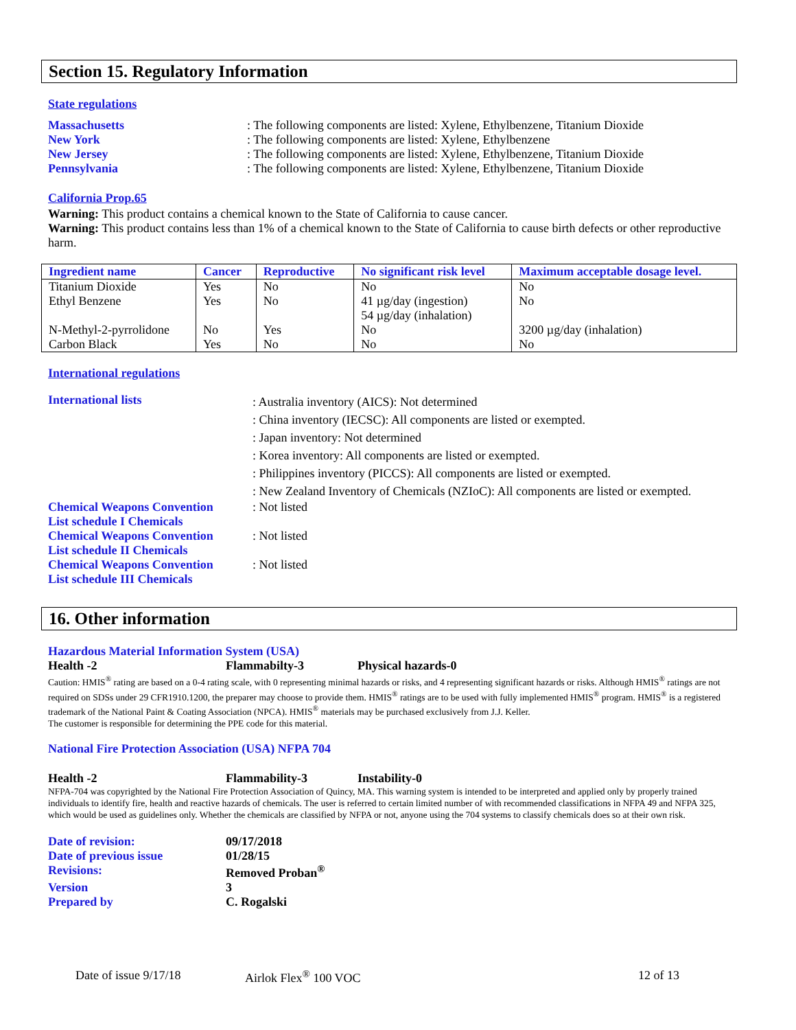Section 15. Regulatory Information
State regulations
Massachusetts: The following components are listed: Xylene, Ethylbenzene, Titanium Dioxide
New York: The following components are listed: Xylene, Ethylbenzene
New Jersey: The following components are listed: Xylene, Ethylbenzene, Titanium Dioxide
Pennsylvania: The following components are listed: Xylene, Ethylbenzene, Titanium Dioxide
California Prop.65
Warning: This product contains a chemical known to the State of California to cause cancer.
Warning: This product contains less than 1% of a chemical known to the State of California to cause birth defects or other reproductive harm.
| Ingredient name | Cancer | Reproductive | No significant risk level | Maximum acceptable dosage level. |
| --- | --- | --- | --- | --- |
| Titanium Dioxide | Yes | No | No | No |
| Ethyl Benzene | Yes | No | 41 µg/day (ingestion) 54 µg/day (inhalation) | No |
| N-Methyl-2-pyrrolidone | No | Yes | No | 3200 µg/day (inhalation) |
| Carbon Black | Yes | No | No | No |
International regulations
International lists: Australia inventory (AICS): Not determined
: China inventory (IECSC): All components are listed or exempted.
: Japan inventory: Not determined
: Korea inventory: All components are listed or exempted.
: Philippines inventory (PICCS): All components are listed or exempted.
: New Zealand Inventory of Chemicals (NZIoC): All components are listed or exempted.
Chemical Weapons Convention
List schedule I Chemicals: Not listed
Chemical Weapons Convention
List schedule II Chemicals: Not listed
Chemical Weapons Convention
List schedule III Chemicals: Not listed
16. Other information
Hazardous Material Information System (USA)
Health -2 Flammabilty-3 Physical hazards-0
Caution: HMIS<sup>®</sup> rating are based on a 0-4 rating scale, with 0 representing minimal hazards or risks, and 4 representing significant hazards or risks. Although HMIS<sup>®</sup> ratings are not required on SDSs under 29 CFR1910.1200, the preparer may choose to provide them. HMIS<sup>®</sup> ratings are to be used with fully implemented HMIS<sup>®</sup> program. HMIS<sup>®</sup> is a registered trademark of the National Paint & Coating Association (NPCA). HMIS<sup>®</sup> materials may be purchased exclusively from J.J. Keller.
The customer is responsible for determining the PPE code for this material.
National Fire Protection Association (USA) NFPA 704
Health -2 Flammability-3 Instability-0
NFPA-704 was copyrighted by the National Fire Protection Association of Quincy, MA. This warning system is intended to be interpreted and applied only by properly trained individuals to identify fire, health and reactive hazards of chemicals. The user is referred to certain limited number of with recommended classifications in NFPA 49 and NFPA 325, which would be used as guidelines only. Whether the chemicals are classified by NFPA or not, anyone using the 704 systems to classify chemicals does so at their own risk.
Date of revision: 09/17/2018
Date of previous issue 01/28/15
Revisions: Removed Proban<sup>®</sup>
Version 3
Prepared by C. Rogalski
Date of issue 9/17/18 Airlok Flex<sup>®</sup> 100 VOC 12 of 13